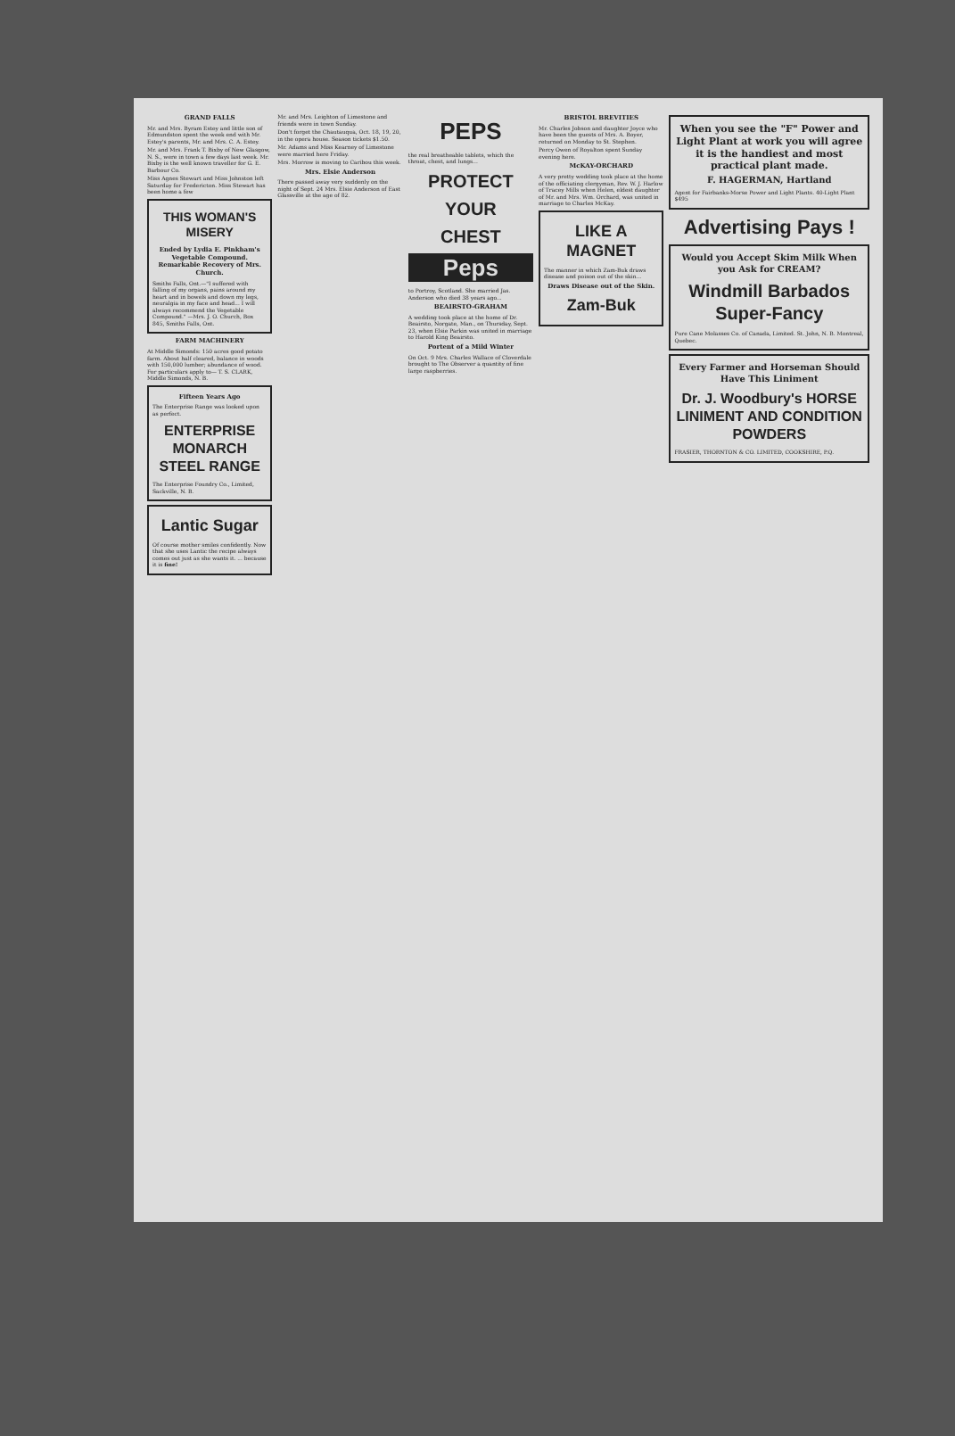GRAND FALLS
Mr. and Mrs. Byram Estey and little son of Edmundston spent the week end with Mr. Estey's parents, Mr. and Mrs. C. A. Estey.
Mr. and Mrs. Frank T. Bixby of New Glasgow, N. S., were in town a few days last week. Mr. Bixby is the well known traveller for G. E. Barbour Co.
Miss Agnes Stewart and Miss Johnston left Saturday for Fredericton. Miss Stewart has been home a few
THIS WOMAN'S MISERY
Ended by Lydia E. Pinkham's Vegetable Compound. Remarkable Recovery of Mrs. Church.
Smiths Falls, Ont.—"I suffered with falling of my organs, pains around my heart and in bowels and down my legs, neuralgia in my face and head... I will always recommend the Vegetable Compound." —Mrs. J. O. Church, Box 845, Smiths Falls, Ont.
FARM MACHINERY
At Middle Simonds: 150 acres good potato farm. About half cleared, balance in woods with 150,000 lumber; abundance of wood. For particulars apply to— T. S. CLARK, Middle Simonds, N. B.
Fifteen Years Ago
The Enterprise Range was looked upon as perfect.
ENTERPRISE MONARCH STEEL RANGE
The Enterprise Foundry Co., Limited, Sackville, N. B.
Lantic Sugar
Of course mother smiles confidently. Now that she uses Lantic the recipe always comes out just as she wants it. ... because it is fine!
Mr. and Mrs. Leighton of Limestone and friends were in town Sunday.
Don't forget the Chautauqua, Oct. 18, 19, 20, in the opera house. Season tickets $1.50.
Mr. Adams and Miss Kearney of Limestone were married here Friday.
Mrs. Morrow is moving to Caribou this week.
Mrs. Elsie Anderson
There passed away very suddenly on the night of Sept. 24 Mrs. Elsie Anderson of East Glassville at the age of 82.
PEPS
the real breatheable tablets, which the throat, chest, and lungs...
PROTECT
YOUR
CHEST
Peps
to Portroy, Scotland. She married Jas. Anderson who died 38 years ago...
BEAIRSTO-GRAHAM
A wedding took place at the home of Dr. Beairsto, Norgate, Man., on Thursday, Sept. 23, when Elsie Parkin was united in marriage to Harold King Beairsto.
Portent of a Mild Winter
On Oct. 9 Mrs. Charles Wallace of Cloverdale brought to The Observer a quantity of fine large raspberries.
BRISTOL BREVITIES
Mr. Charles Jobson and daughter Joyce who have been the guests of Mrs. A. Boyer, returned on Monday to St. Stephen.
Percy Owen of Royalton spent Sunday evening here.
McKAY-ORCHARD
A very pretty wedding took place at the home of the officiating clergyman, Rev. W. J. Harlow of Tracey Mills when Helen, eldest daughter of Mr. and Mrs. Wm. Orchard, was united in marriage to Charles McKay.
LIKE A MAGNET
The manner in which Zam-Buk draws disease and poison out of the skin...
Draws Disease out of the Skin.
Zam-Buk
When you see the "F" Power and Light Plant at work you will agree it is the handiest and most practical plant made.
F. HAGERMAN, Hartland
Agent for Fairbanks-Morse Power and Light Plants. 40-Light Plant $495
Advertising Pays !
Would you Accept Skim Milk When you Ask for CREAM?
Windmill Barbados Super-Fancy
Pure Cane Molasses Co. of Canada, Limited. St. John, N. B. Montreal, Quebec.
Every Farmer and Horseman Should Have This Liniment
Dr. J. Woodbury's HORSE LINIMENT AND CONDITION POWDERS
FRASIER, THORNTON & CO. LIMITED, COOKSHIRE, P.Q.